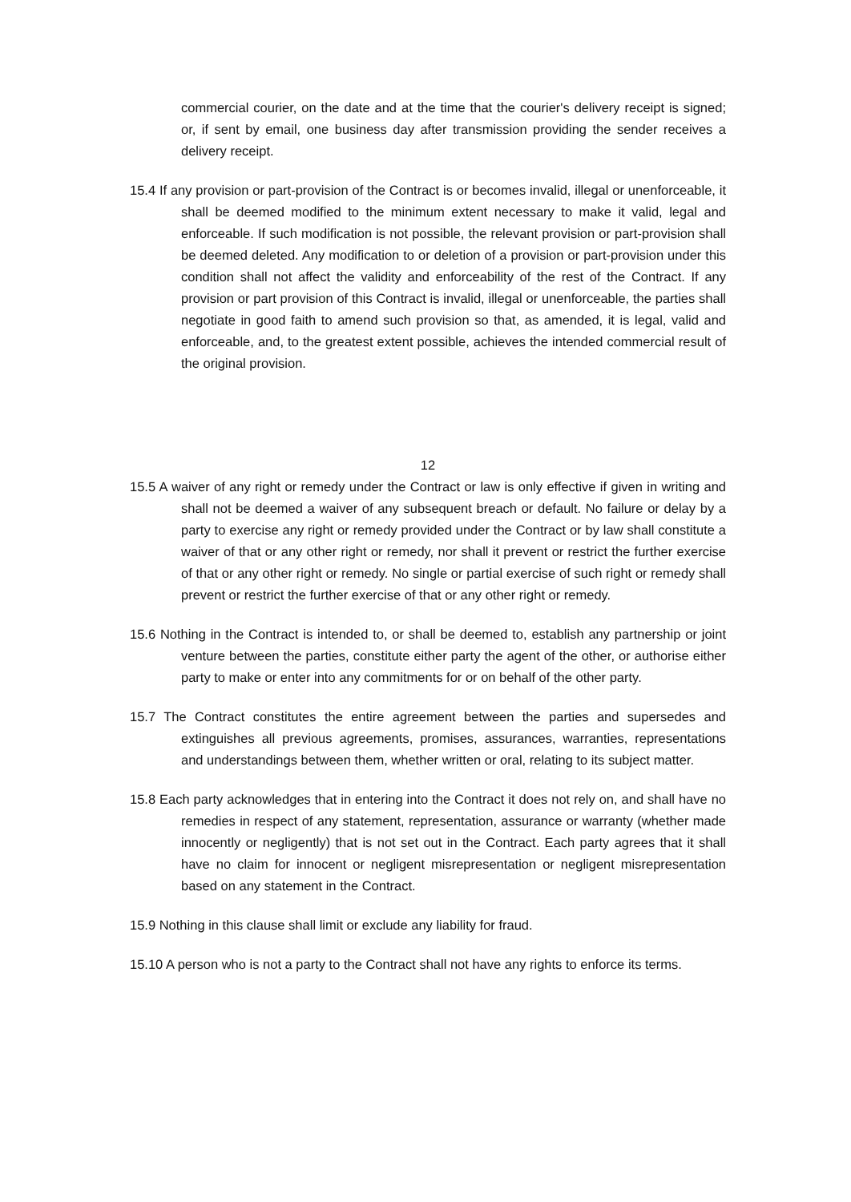commercial courier, on the date and at the time that the courier's delivery receipt is signed; or, if sent by email, one business day after transmission providing the sender receives a delivery receipt.
15.4 If any provision or part-provision of the Contract is or becomes invalid, illegal or unenforceable, it shall be deemed modified to the minimum extent necessary to make it valid, legal and enforceable. If such modification is not possible, the relevant provision or part-provision shall be deemed deleted. Any modification to or deletion of a provision or part-provision under this condition shall not affect the validity and enforceability of the rest of the Contract. If any provision or part provision of this Contract is invalid, illegal or unenforceable, the parties shall negotiate in good faith to amend such provision so that, as amended, it is legal, valid and enforceable, and, to the greatest extent possible, achieves the intended commercial result of the original provision.
12
15.5 A waiver of any right or remedy under the Contract or law is only effective if given in writing and shall not be deemed a waiver of any subsequent breach or default. No failure or delay by a party to exercise any right or remedy provided under the Contract or by law shall constitute a waiver of that or any other right or remedy, nor shall it prevent or restrict the further exercise of that or any other right or remedy. No single or partial exercise of such right or remedy shall prevent or restrict the further exercise of that or any other right or remedy.
15.6 Nothing in the Contract is intended to, or shall be deemed to, establish any partnership or joint venture between the parties, constitute either party the agent of the other, or authorise either party to make or enter into any commitments for or on behalf of the other party.
15.7 The Contract constitutes the entire agreement between the parties and supersedes and extinguishes all previous agreements, promises, assurances, warranties, representations and understandings between them, whether written or oral, relating to its subject matter.
15.8 Each party acknowledges that in entering into the Contract it does not rely on, and shall have no remedies in respect of any statement, representation, assurance or warranty (whether made innocently or negligently) that is not set out in the Contract. Each party agrees that it shall have no claim for innocent or negligent misrepresentation or negligent misrepresentation based on any statement in the Contract.
15.9 Nothing in this clause shall limit or exclude any liability for fraud.
15.10 A person who is not a party to the Contract shall not have any rights to enforce its terms.